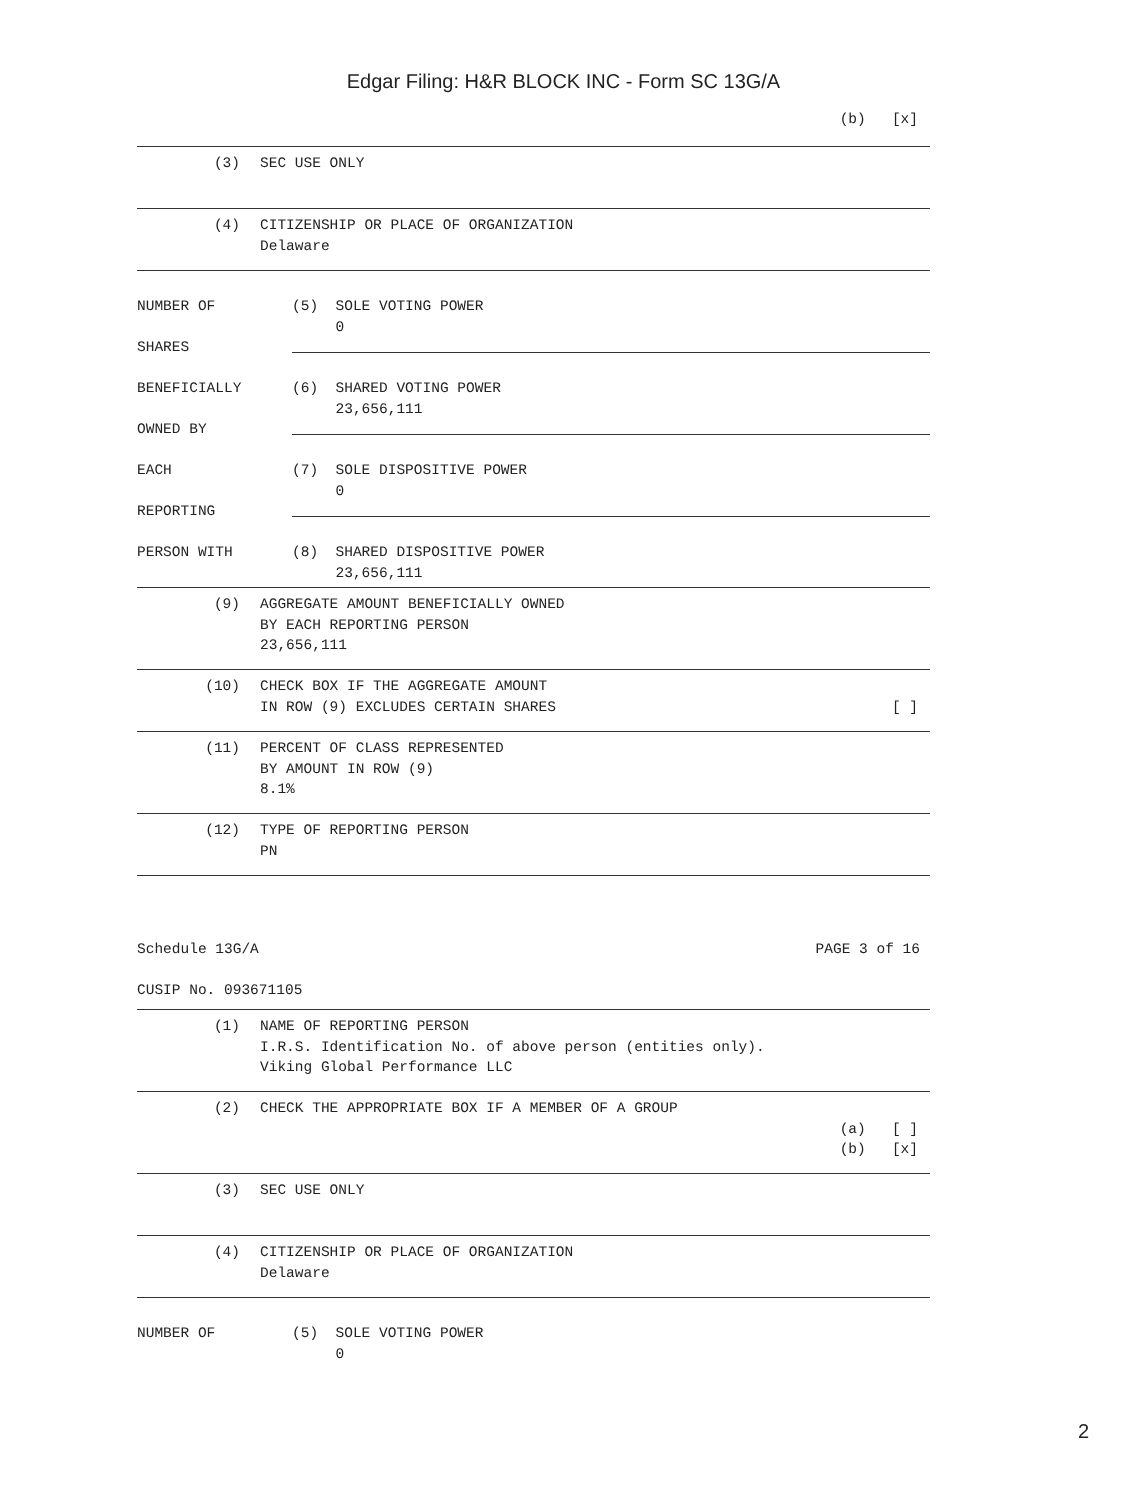Edgar Filing: H&R BLOCK INC - Form SC 13G/A
(b) [x]
(3) SEC USE ONLY
(4) CITIZENSHIP OR PLACE OF ORGANIZATION
Delaware
NUMBER OF
SHARES
BENEFICIALLY
OWNED BY
EACH
REPORTING
PERSON WITH
(5) SOLE VOTING POWER
0
(6) SHARED VOTING POWER
23,656,111
(7) SOLE DISPOSITIVE POWER
0
(8) SHARED DISPOSITIVE POWER
23,656,111
(9) AGGREGATE AMOUNT BENEFICIALLY OWNED
BY EACH REPORTING PERSON
23,656,111
(10) CHECK BOX IF THE AGGREGATE AMOUNT
IN ROW (9) EXCLUDES CERTAIN SHARES [ ]
(11) PERCENT OF CLASS REPRESENTED
BY AMOUNT IN ROW (9)
8.1%
(12) TYPE OF REPORTING PERSON
PN
Schedule 13G/A PAGE 3 of 16
CUSIP No. 093671105
(1) NAME OF REPORTING PERSON
I.R.S. Identification No. of above person (entities only).
Viking Global Performance LLC
(2) CHECK THE APPROPRIATE BOX IF A MEMBER OF A GROUP
(a) [ ]
(b) [x]
(3) SEC USE ONLY
(4) CITIZENSHIP OR PLACE OF ORGANIZATION
Delaware
NUMBER OF (5) SOLE VOTING POWER
0
2